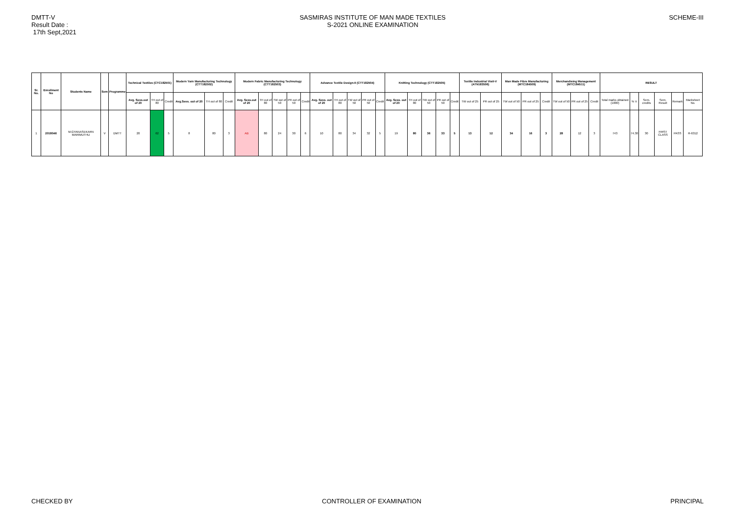DMTT-V
Result Date :
17th Sept,2021
SASMIRAS INSTITUTE OF MAN MADE TEXTILES
S-2021 ONLINE EXAMINATION
SCHEME-III
| Sr. No. | Enrollment No | Students Name | Sem | Programme | Technical Textiles (CTC182501) | | | Modern Yarn Manufacturing Technology (CTT182502) | | | Modern Fabric Manufacturing Technology (CTT182503) | | | | | Advance Textile Design-II (CTT182504) | | | | | Knitting Technology (CTT182505) | | | | | Textile Industrial Visit-V (ATN183506) | | Man Made Fibre Manufacturing (MTC184509) | | | Merchandising Management (MTC184511) | | | RESULT | | | | | |
| --- | --- | --- | --- | --- | --- | --- | --- | --- | --- | --- | --- | --- | --- | --- | --- | --- | --- | --- | --- | --- | --- | --- | --- | --- | --- | --- | --- | --- | --- | --- | --- | --- | --- | --- | --- | --- | --- | --- | --- |
| | | | | | Avg. Sess.out of 20 | TH out of 80 | Credit | Avg.Sess. out of 20 | TH out of 80 | Credit | Avg. Sess.out of 20 | TH out of 80 | TW out of 50 | PR out of 50 | Credit | Avg. Sess. out of 20 | TH out of 80 | TW out of 50 | PR out of 50 | Credit | Avg. Sess. out of 20 | TH out of 80 | TW out of 50 | PR out of 50 | Credit | TW out of 25 | PR out of 25 | TW out of 50 | PR out of 25 | Credit | TW out of 50 | PR out of 25 | Credit | Total marks obtained (1000) | % V | Sem. credits | Sem. Result | Remark | Marksheet No. |
| 1 | 2018046 | M.GYANASEKARN MARIMUTHU | V | DMTT | 20 | 62 | 5 | 8 | 80 | 3 | AB | 80 | 24 | 30 | 6 | 10 | 80 | 34 | 32 | 5 | 19 | 80 | 36 | 33 | 5 | 13 | 12 | 34 | 16 | 3 | 28 | 12 | 3 | 743 | 74.30 | 30 | FIRST CLASS | PASS | R-6312 |
CHECKED BY CONTROLLER OF EXAMINATION PRINCIPAL